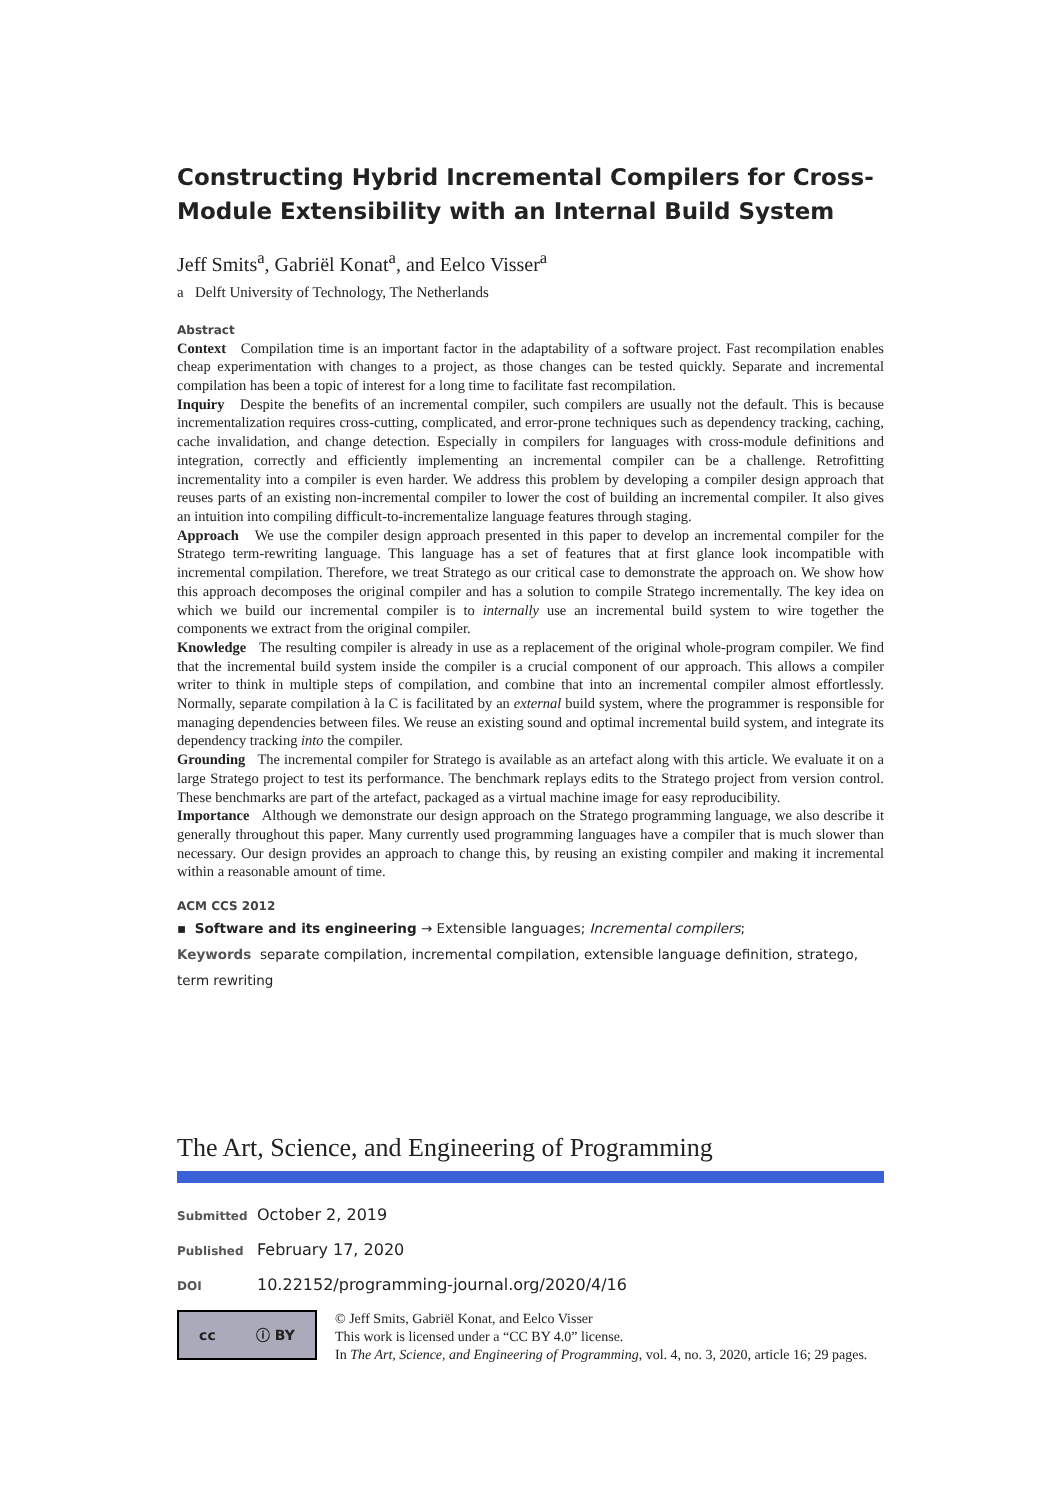Constructing Hybrid Incremental Compilers for Cross-Module Extensibility with an Internal Build System
Jeff Smits<sup>a</sup>, Gabriël Konat<sup>a</sup>, and Eelco Visser<sup>a</sup>
a Delft University of Technology, The Netherlands
Abstract
Context Compilation time is an important factor in the adaptability of a software project. Fast recompilation enables cheap experimentation with changes to a project, as those changes can be tested quickly. Separate and incremental compilation has been a topic of interest for a long time to facilitate fast recompilation.
Inquiry Despite the benefits of an incremental compiler, such compilers are usually not the default. This is because incrementalization requires cross-cutting, complicated, and error-prone techniques such as dependency tracking, caching, cache invalidation, and change detection. Especially in compilers for languages with cross-module definitions and integration, correctly and efficiently implementing an incremental compiler can be a challenge. Retrofitting incrementality into a compiler is even harder. We address this problem by developing a compiler design approach that reuses parts of an existing non-incremental compiler to lower the cost of building an incremental compiler. It also gives an intuition into compiling difficult-to-incrementalize language features through staging.
Approach We use the compiler design approach presented in this paper to develop an incremental compiler for the Stratego term-rewriting language. This language has a set of features that at first glance look incompatible with incremental compilation. Therefore, we treat Stratego as our critical case to demonstrate the approach on. We show how this approach decomposes the original compiler and has a solution to compile Stratego incrementally. The key idea on which we build our incremental compiler is to internally use an incremental build system to wire together the components we extract from the original compiler.
Knowledge The resulting compiler is already in use as a replacement of the original whole-program compiler. We find that the incremental build system inside the compiler is a crucial component of our approach. This allows a compiler writer to think in multiple steps of compilation, and combine that into an incremental compiler almost effortlessly. Normally, separate compilation à la C is facilitated by an external build system, where the programmer is responsible for managing dependencies between files. We reuse an existing sound and optimal incremental build system, and integrate its dependency tracking into the compiler.
Grounding The incremental compiler for Stratego is available as an artefact along with this article. We evaluate it on a large Stratego project to test its performance. The benchmark replays edits to the Stratego project from version control. These benchmarks are part of the artefact, packaged as a virtual machine image for easy reproducibility.
Importance Although we demonstrate our design approach on the Stratego programming language, we also describe it generally throughout this paper. Many currently used programming languages have a compiler that is much slower than necessary. Our design provides an approach to change this, by reusing an existing compiler and making it incremental within a reasonable amount of time.
ACM CCS 2012
▪ Software and its engineering → Extensible languages; Incremental compilers;
Keywords separate compilation, incremental compilation, extensible language definition, stratego, term rewriting
The Art, Science, and Engineering of Programming
Submitted October 2, 2019
Published February 17, 2020
DOI 10.22152/programming-journal.org/2020/4/16
cc ⓘ BY
© Jeff Smits, Gabriël Konat, and Eelco Visser
This work is licensed under a “CC BY 4.0” license.
In The Art, Science, and Engineering of Programming, vol. 4, no. 3, 2020, article 16; 29 pages.